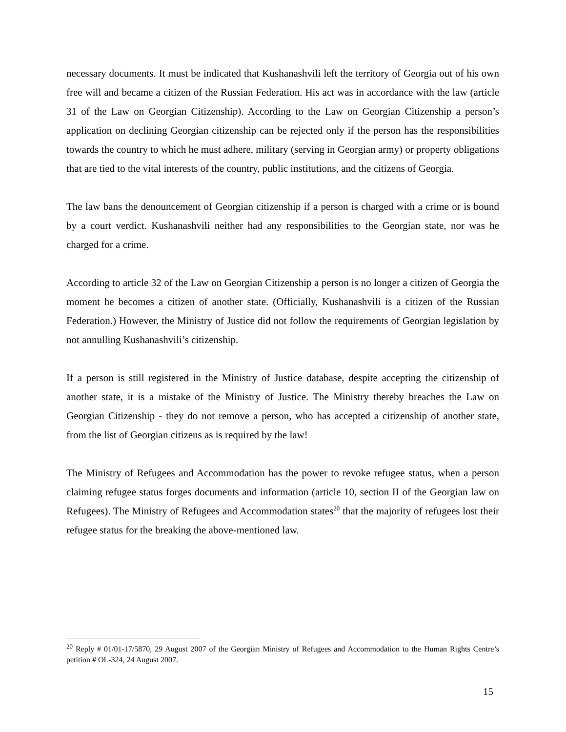necessary documents. It must be indicated that Kushanashvili left the territory of Georgia out of his own free will and became a citizen of the Russian Federation. His act was in accordance with the law (article 31 of the Law on Georgian Citizenship). According to the Law on Georgian Citizenship a person’s application on declining Georgian citizenship can be rejected only if the person has the responsibilities towards the country to which he must adhere, military (serving in Georgian army) or property obligations that are tied to the vital interests of the country, public institutions, and the citizens of Georgia.
The law bans the denouncement of Georgian citizenship if a person is charged with a crime or is bound by a court verdict. Kushanashvili neither had any responsibilities to the Georgian state, nor was he charged for a crime.
According to article 32 of the Law on Georgian Citizenship a person is no longer a citizen of Georgia the moment he becomes a citizen of another state. (Officially, Kushanashvili is a citizen of the Russian Federation.) However, the Ministry of Justice did not follow the requirements of Georgian legislation by not annulling Kushanashvili’s citizenship.
If a person is still registered in the Ministry of Justice database, despite accepting the citizenship of another state, it is a mistake of the Ministry of Justice. The Ministry thereby breaches the Law on Georgian Citizenship - they do not remove a person, who has accepted a citizenship of another state, from the list of Georgian citizens as is required by the law!
The Ministry of Refugees and Accommodation has the power to revoke refugee status, when a person claiming refugee status forges documents and information (article 10, section II of the Georgian law on Refugees). The Ministry of Refugees and Accommodation states<sup>20</sup> that the majority of refugees lost their refugee status for the breaking the above-mentioned law.
<sup>20</sup> Reply # 01/01-17/5870, 29 August 2007 of the Georgian Ministry of Refugees and Accommodation to the Human Rights Centre’s petition # OL-324, 24 August 2007.
15